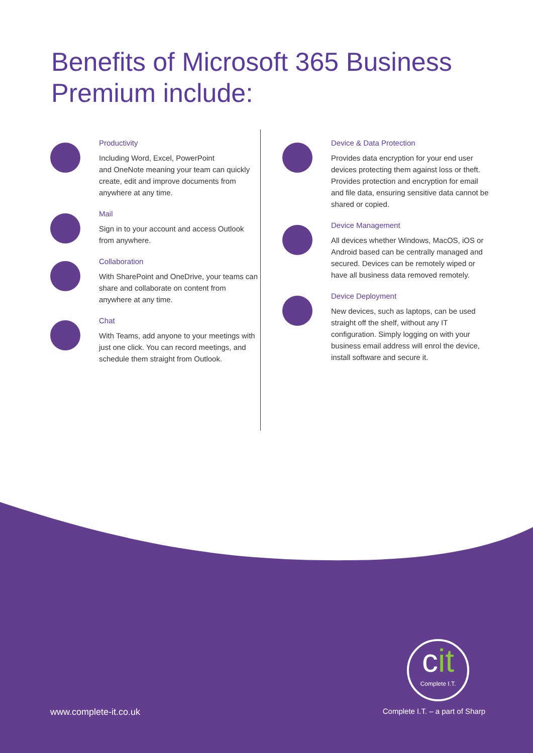Benefits of Microsoft 365 Business Premium include:
Productivity
Including Word, Excel, PowerPoint
and OneNote meaning your team can quickly create, edit and improve documents from anywhere at any time.
Mail
Sign in to your account and access Outlook from anywhere.
Collaboration
With SharePoint and OneDrive, your teams can share and collaborate on content from anywhere at any time.
Chat
With Teams, add anyone to your meetings with just one click. You can record meetings, and schedule them straight from Outlook.
Device & Data Protection
Provides data encryption for your end user devices protecting them against loss or theft. Provides protection and encryption for email and file data, ensuring sensitive data cannot be shared or copied.
Device Management
All devices whether Windows, MacOS, iOS or Android based can be centrally managed and secured. Devices can be remotely wiped or have all business data removed remotely.
Device Deployment
New devices, such as laptops, can be used straight off the shelf, without any IT configuration. Simply logging on with your business email address will enrol the device, install software and secure it.
cit
Complete I.T.
www.complete-it.co.uk Complete I.T. – a part of Sharp